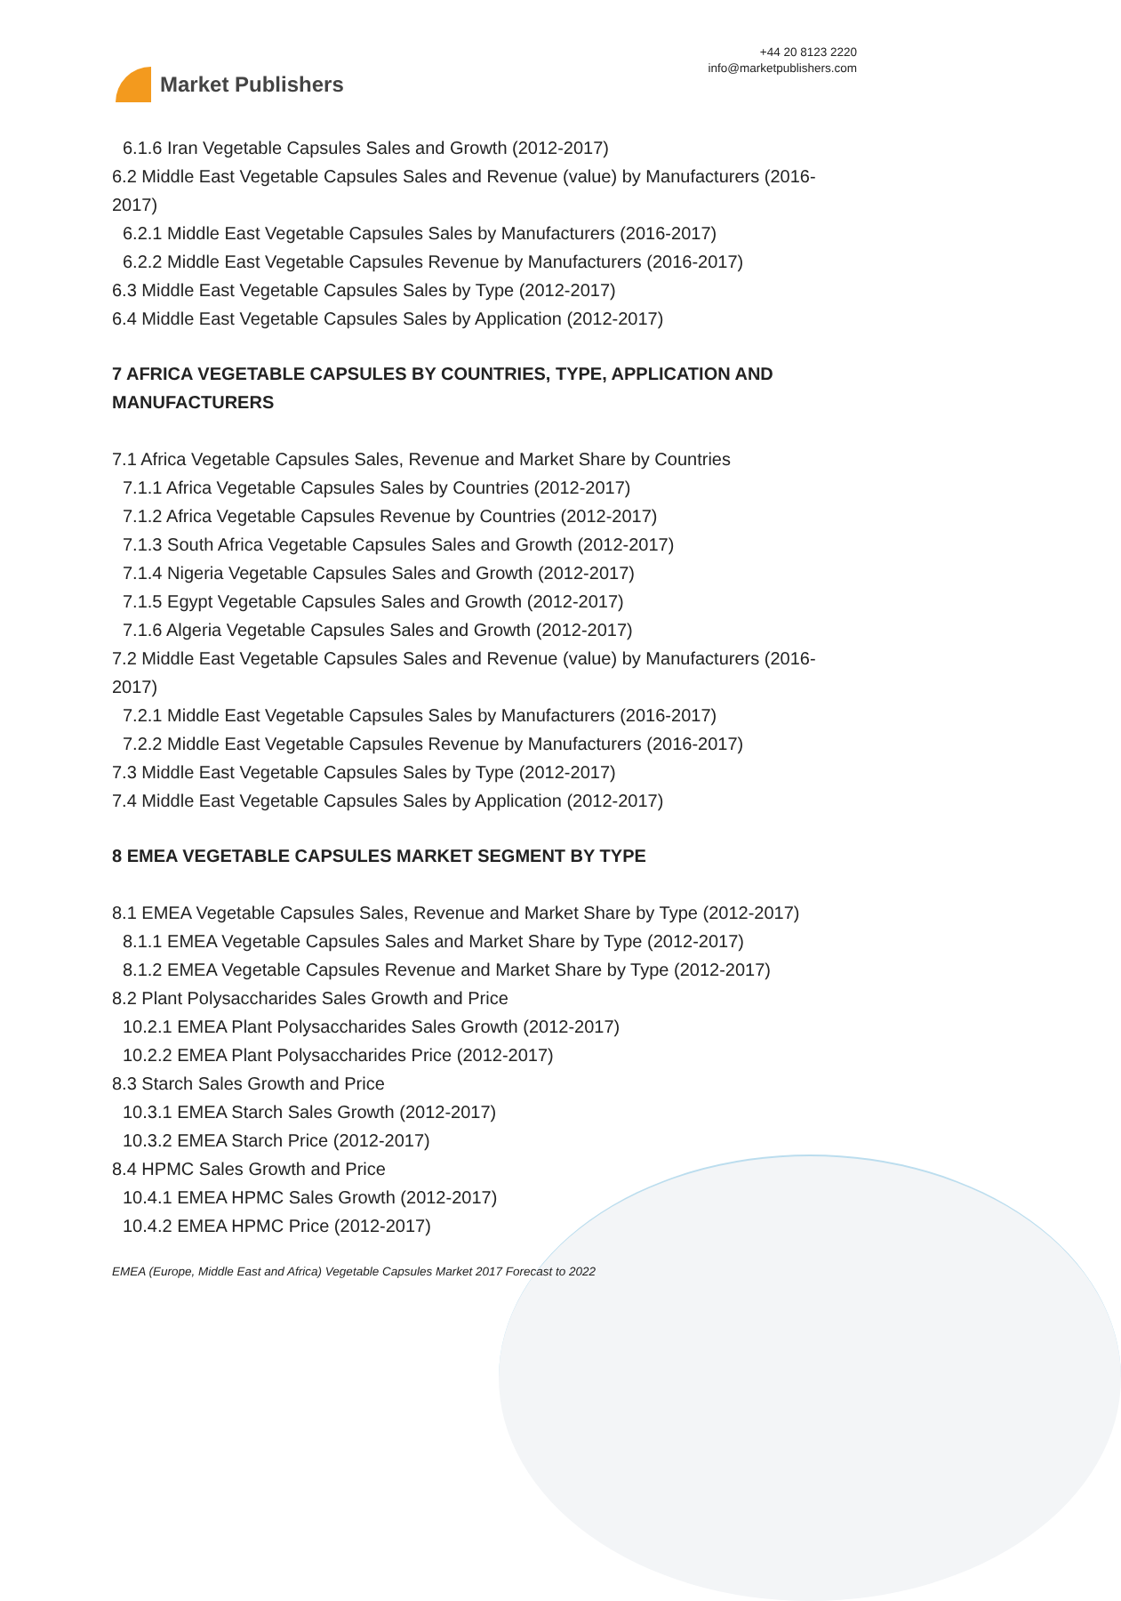Market Publishers
+44 20 8123 2220
info@marketpublishers.com
6.1.6 Iran Vegetable Capsules Sales and Growth (2012-2017)
6.2 Middle East Vegetable Capsules Sales and Revenue (value) by Manufacturers (2016-2017)
6.2.1 Middle East Vegetable Capsules Sales by Manufacturers (2016-2017)
6.2.2 Middle East Vegetable Capsules Revenue by Manufacturers (2016-2017)
6.3 Middle East Vegetable Capsules Sales by Type (2012-2017)
6.4 Middle East Vegetable Capsules Sales by Application (2012-2017)
7 AFRICA VEGETABLE CAPSULES BY COUNTRIES, TYPE, APPLICATION AND MANUFACTURERS
7.1 Africa Vegetable Capsules Sales, Revenue and Market Share by Countries
7.1.1 Africa Vegetable Capsules Sales by Countries (2012-2017)
7.1.2 Africa Vegetable Capsules Revenue by Countries (2012-2017)
7.1.3 South Africa Vegetable Capsules Sales and Growth (2012-2017)
7.1.4 Nigeria Vegetable Capsules Sales and Growth (2012-2017)
7.1.5 Egypt Vegetable Capsules Sales and Growth (2012-2017)
7.1.6 Algeria Vegetable Capsules Sales and Growth (2012-2017)
7.2 Middle East Vegetable Capsules Sales and Revenue (value) by Manufacturers (2016-2017)
7.2.1 Middle East Vegetable Capsules Sales by Manufacturers (2016-2017)
7.2.2 Middle East Vegetable Capsules Revenue by Manufacturers (2016-2017)
7.3 Middle East Vegetable Capsules Sales by Type (2012-2017)
7.4 Middle East Vegetable Capsules Sales by Application (2012-2017)
8 EMEA VEGETABLE CAPSULES MARKET SEGMENT BY TYPE
8.1 EMEA Vegetable Capsules Sales, Revenue and Market Share by Type (2012-2017)
8.1.1 EMEA Vegetable Capsules Sales and Market Share by Type (2012-2017)
8.1.2 EMEA Vegetable Capsules Revenue and Market Share by Type (2012-2017)
8.2 Plant Polysaccharides Sales Growth and Price
10.2.1 EMEA Plant Polysaccharides Sales Growth (2012-2017)
10.2.2 EMEA Plant Polysaccharides Price (2012-2017)
8.3 Starch Sales Growth and Price
10.3.1 EMEA Starch Sales Growth (2012-2017)
10.3.2 EMEA Starch Price (2012-2017)
8.4 HPMC Sales Growth and Price
10.4.1 EMEA HPMC Sales Growth (2012-2017)
10.4.2 EMEA HPMC Price (2012-2017)
EMEA (Europe, Middle East and Africa) Vegetable Capsules Market 2017 Forecast to 2022